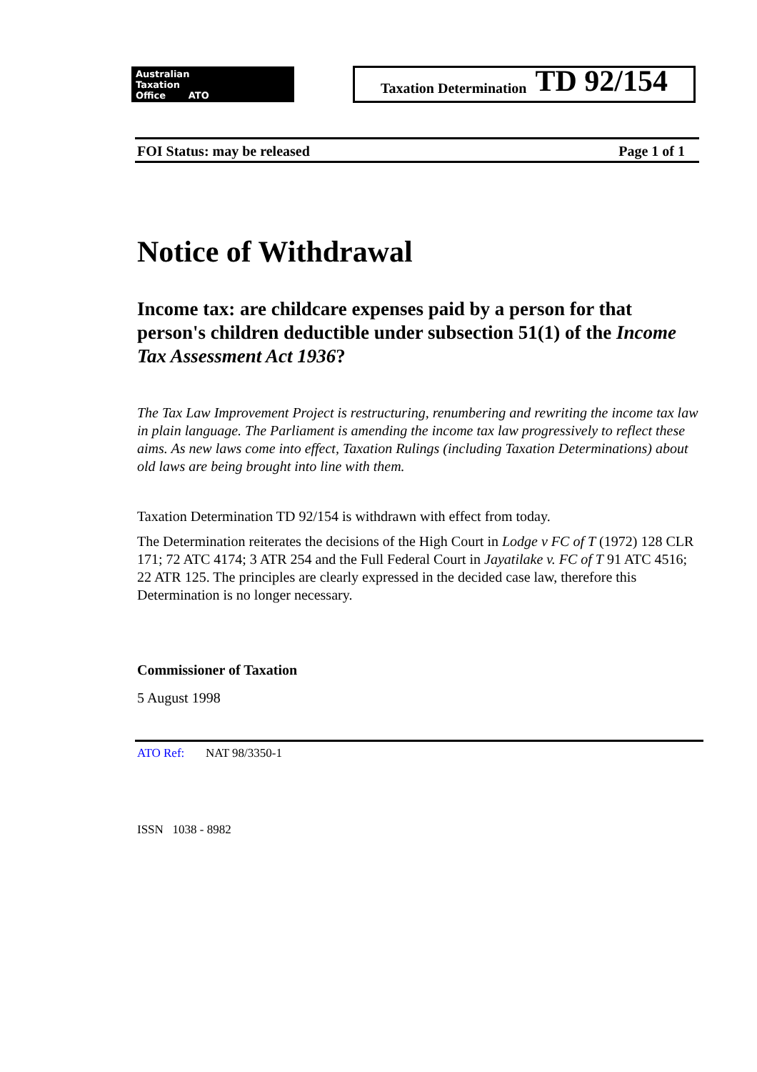Australian
Taxation
Office ATO
Taxation Determination TD 92/154
FOI Status: may be released Page 1 of 1
Notice of Withdrawal
Income tax: are childcare expenses paid by a person for that person's children deductible under subsection 51(1) of the Income Tax Assessment Act 1936?
The Tax Law Improvement Project is restructuring, renumbering and rewriting the income tax law in plain language. The Parliament is amending the income tax law progressively to reflect these aims. As new laws come into effect, Taxation Rulings (including Taxation Determinations) about old laws are being brought into line with them.
Taxation Determination TD 92/154 is withdrawn with effect from today.
The Determination reiterates the decisions of the High Court in Lodge v FC of T (1972) 128 CLR 171; 72 ATC 4174; 3 ATR 254 and the Full Federal Court in Jayatilake v. FC of T 91 ATC 4516; 22 ATR 125. The principles are clearly expressed in the decided case law, therefore this Determination is no longer necessary.
Commissioner of Taxation
5 August 1998
ATO Ref: NAT 98/3350-1
ISSN 1038 - 8982